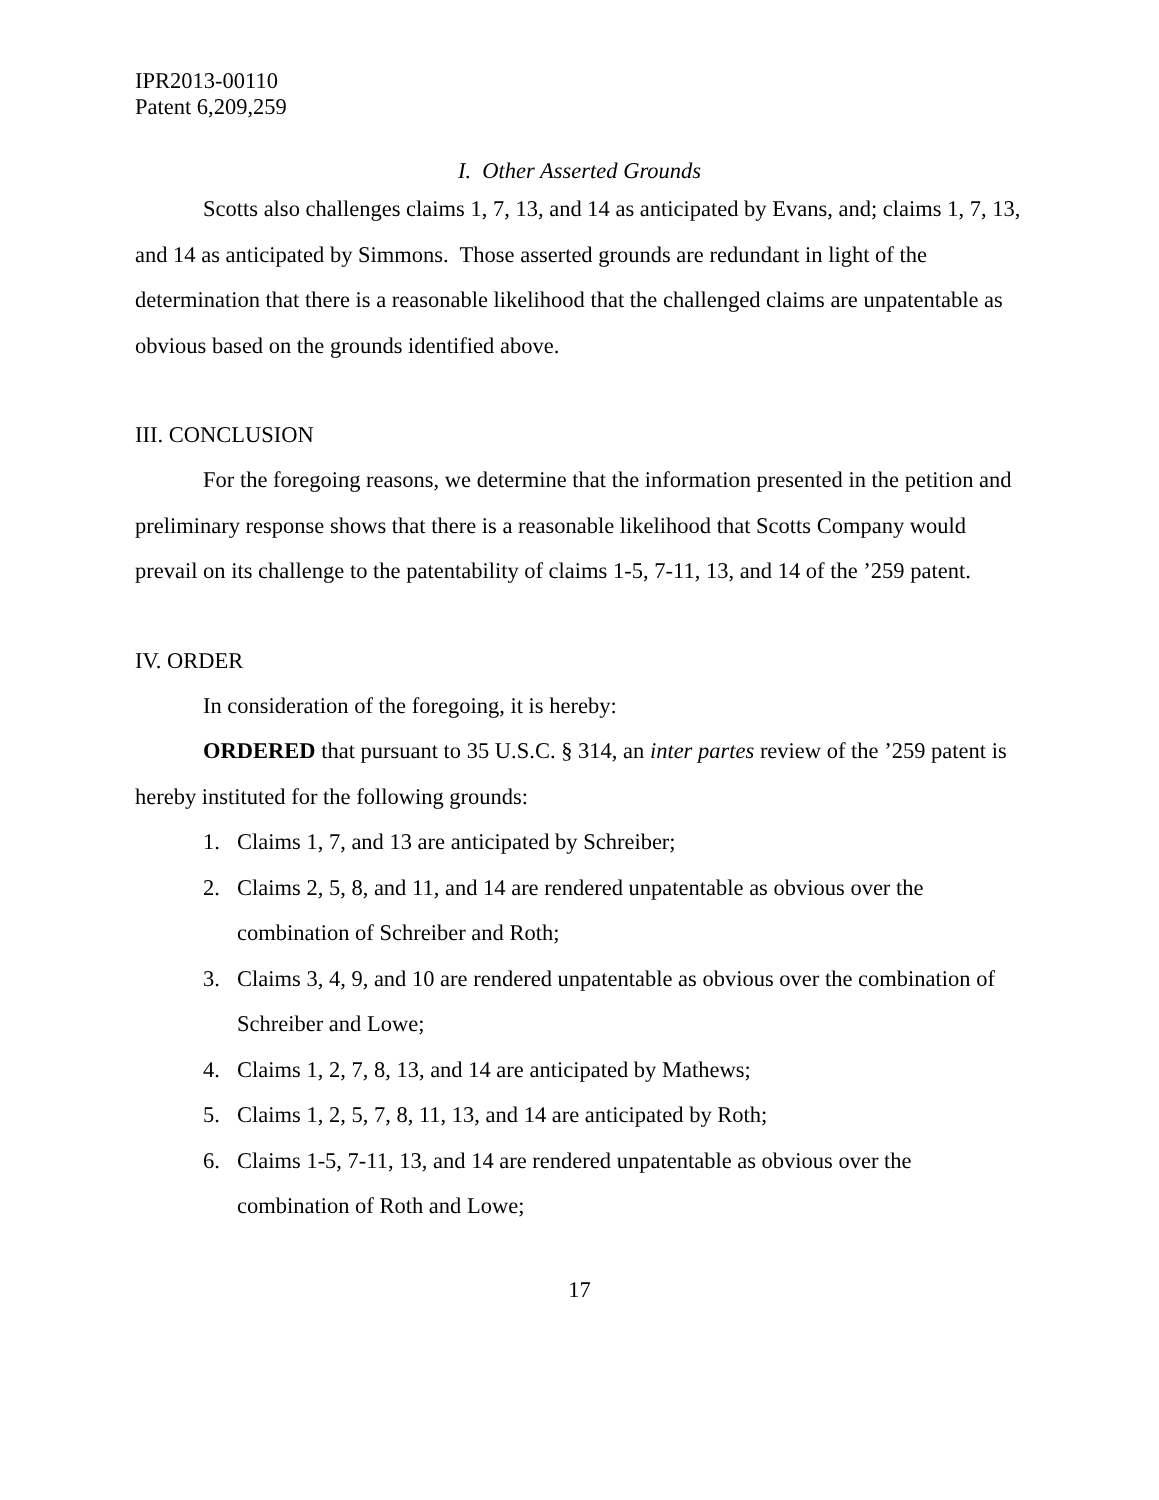IPR2013-00110
Patent 6,209,259
I. Other Asserted Grounds
Scotts also challenges claims 1, 7, 13, and 14 as anticipated by Evans, and; claims 1, 7, 13, and 14 as anticipated by Simmons. Those asserted grounds are redundant in light of the determination that there is a reasonable likelihood that the challenged claims are unpatentable as obvious based on the grounds identified above.
III. CONCLUSION
For the foregoing reasons, we determine that the information presented in the petition and preliminary response shows that there is a reasonable likelihood that Scotts Company would prevail on its challenge to the patentability of claims 1-5, 7-11, 13, and 14 of the ’259 patent.
IV. ORDER
In consideration of the foregoing, it is hereby:
ORDERED that pursuant to 35 U.S.C. § 314, an inter partes review of the ’259 patent is hereby instituted for the following grounds:
1. Claims 1, 7, and 13 are anticipated by Schreiber;
2. Claims 2, 5, 8, and 11, and 14 are rendered unpatentable as obvious over the combination of Schreiber and Roth;
3. Claims 3, 4, 9, and 10 are rendered unpatentable as obvious over the combination of Schreiber and Lowe;
4. Claims 1, 2, 7, 8, 13, and 14 are anticipated by Mathews;
5. Claims 1, 2, 5, 7, 8, 11, 13, and 14 are anticipated by Roth;
6. Claims 1-5, 7-11, 13, and 14 are rendered unpatentable as obvious over the combination of Roth and Lowe;
17